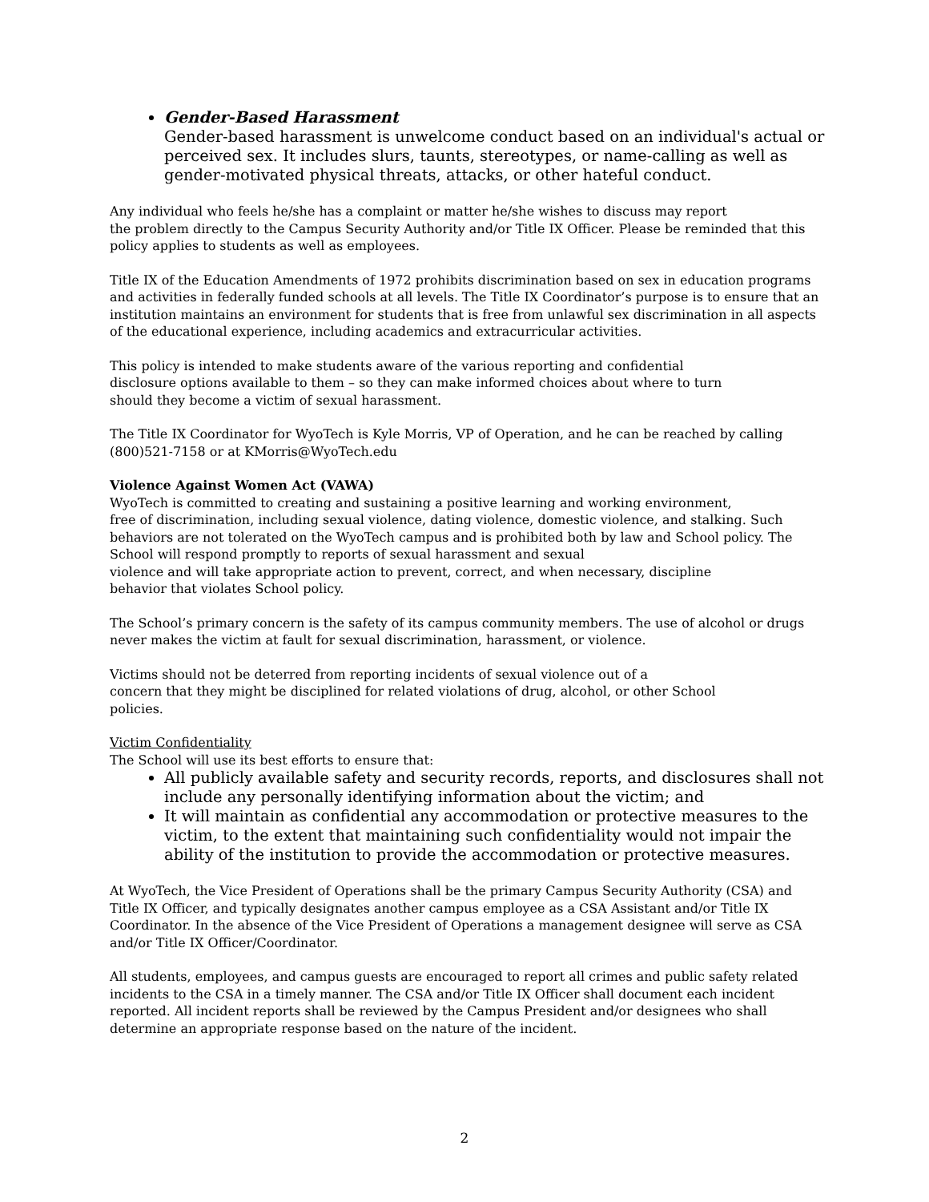Gender-Based Harassment
Gender-based harassment is unwelcome conduct based on an individual's actual or perceived sex. It includes slurs, taunts, stereotypes, or name-calling as well as gender-motivated physical threats, attacks, or other hateful conduct.
Any individual who feels he/she has a complaint or matter he/she wishes to discuss may report
the problem directly to the Campus Security Authority and/or Title IX Officer. Please be reminded that this policy applies to students as well as employees.
Title IX of the Education Amendments of 1972 prohibits discrimination based on sex in education programs and activities in federally funded schools at all levels. The Title IX Coordinator’s purpose is to ensure that an institution maintains an environment for students that is free from unlawful sex discrimination in all aspects of the educational experience, including academics and extracurricular activities.
This policy is intended to make students aware of the various reporting and confidential
disclosure options available to them – so they can make informed choices about where to turn
should they become a victim of sexual harassment.
The Title IX Coordinator for WyoTech is Kyle Morris, VP of Operation, and he can be reached by calling (800)521-7158 or at KMorris@WyoTech.edu
Violence Against Women Act (VAWA)
WyoTech is committed to creating and sustaining a positive learning and working environment,
free of discrimination, including sexual violence, dating violence, domestic violence, and stalking. Such behaviors are not tolerated on the WyoTech campus and is prohibited both by law and School policy. The School will respond promptly to reports of sexual harassment and sexual
violence and will take appropriate action to prevent, correct, and when necessary, discipline
behavior that violates School policy.
The School’s primary concern is the safety of its campus community members. The use of alcohol or drugs never makes the victim at fault for sexual discrimination, harassment, or violence.
Victims should not be deterred from reporting incidents of sexual violence out of a
concern that they might be disciplined for related violations of drug, alcohol, or other School
policies.
Victim Confidentiality
The School will use its best efforts to ensure that:
All publicly available safety and security records, reports, and disclosures shall not include any personally identifying information about the victim; and
It will maintain as confidential any accommodation or protective measures to the victim, to the extent that maintaining such confidentiality would not impair the ability of the institution to provide the accommodation or protective measures.
At WyoTech, the Vice President of Operations shall be the primary Campus Security Authority (CSA) and Title IX Officer, and typically designates another campus employee as a CSA Assistant and/or Title IX Coordinator. In the absence of the Vice President of Operations a management designee will serve as CSA and/or Title IX Officer/Coordinator.
All students, employees, and campus guests are encouraged to report all crimes and public safety related incidents to the CSA in a timely manner. The CSA and/or Title IX Officer shall document each incident reported. All incident reports shall be reviewed by the Campus President and/or designees who shall determine an appropriate response based on the nature of the incident.
2